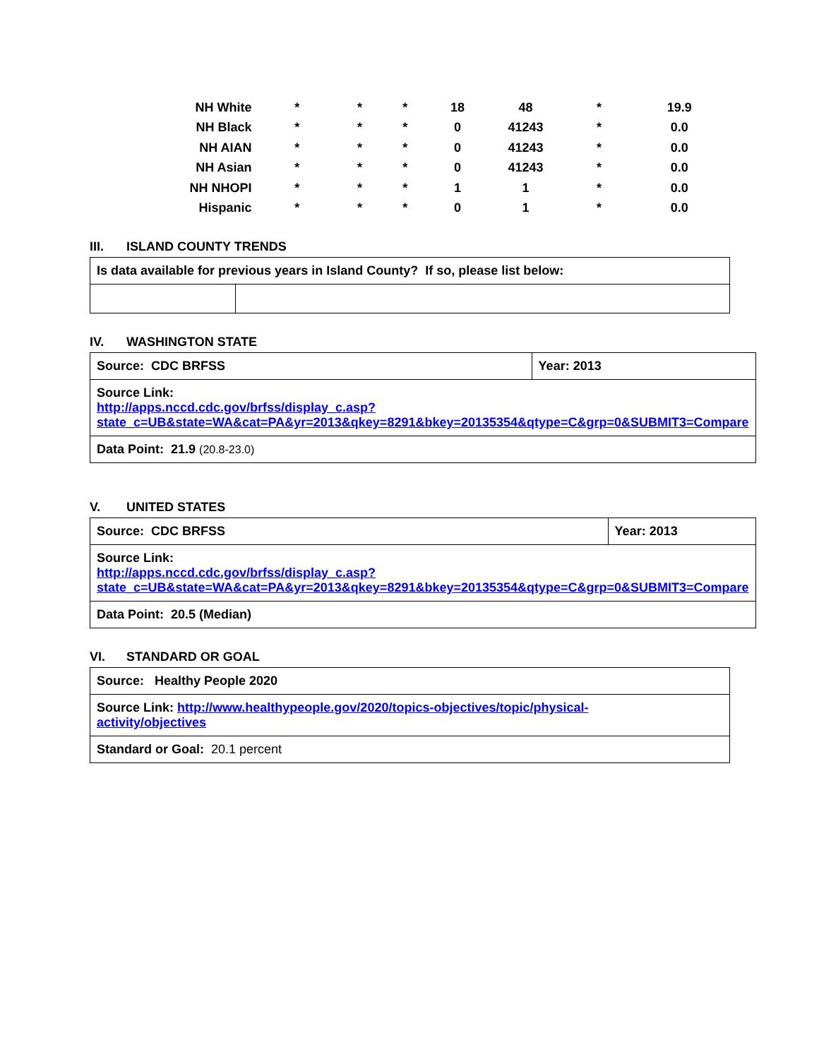| NH White | * | * | * | 18 | 48 | * | 19.9 |
| NH Black | * | * | * | 0 | 41243 | * | 0.0 |
| NH AIAN | * | * | * | 0 | 41243 | * | 0.0 |
| NH Asian | * | * | * | 0 | 41243 | * | 0.0 |
| NH NHOPI | * | * | * | 1 | 1 | * | 0.0 |
| Hispanic | * | * | * | 0 | 1 | * | 0.0 |
III. ISLAND COUNTY TRENDS
| Is data available for previous years in Island County? If so, please list below: | |
IV. WASHINGTON STATE
| Source: CDC BRFSS | Year: 2013 |
| Source Link: http://apps.nccd.cdc.gov/brfss/display_c.asp?state_c=UB&state=WA&cat=PA&yr=2013&qkey=8291&bkey=20135354&qtype=C&grp=0&SUBMIT3=Compare | |
| Data Point: 21.9 (20.8-23.0) | |
V. UNITED STATES
| Source: CDC BRFSS | Year: 2013 |
| Source Link: http://apps.nccd.cdc.gov/brfss/display_c.asp?state_c=UB&state=WA&cat=PA&yr=2013&qkey=8291&bkey=20135354&qtype=C&grp=0&SUBMIT3=Compare | |
| Data Point: 20.5 (Median) | |
VI. STANDARD OR GOAL
| Source: Healthy People 2020 |
| Source Link: http://www.healthypeople.gov/2020/topics-objectives/topic/physical- activity/objectives |
| Standard or Goal: 20.1 percent |